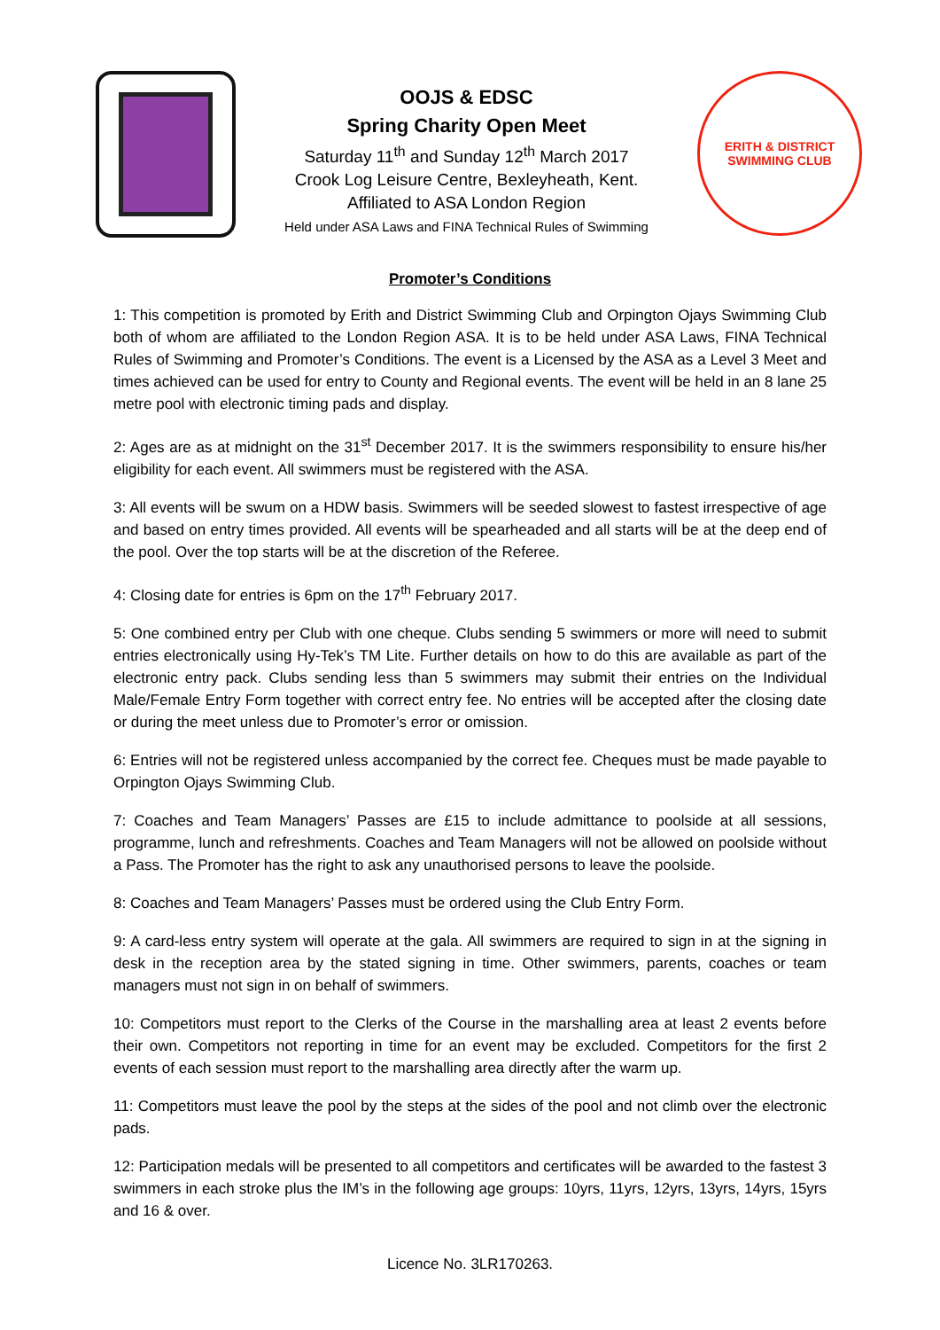OOJS & EDSC
Spring Charity Open Meet
Saturday 11<sup>th</sup> and Sunday 12<sup>th</sup> March 2017
Crook Log Leisure Centre, Bexleyheath, Kent.
Affiliated to ASA London Region
Held under ASA Laws and FINA Technical Rules of Swimming
ERITH & DISTRICT
SWIMMING CLUB
Promoter’s Conditions
1: This competition is promoted by Erith and District Swimming Club and Orpington Ojays Swimming Club both of whom are affiliated to the London Region ASA. It is to be held under ASA Laws, FINA Technical Rules of Swimming and Promoter’s Conditions. The event is a Licensed by the ASA as a Level 3 Meet and times achieved can be used for entry to County and Regional events. The event will be held in an 8 lane 25 metre pool with electronic timing pads and display.
2: Ages are as at midnight on the 31<sup>st</sup> December 2017. It is the swimmers responsibility to ensure his/her eligibility for each event. All swimmers must be registered with the ASA.
3: All events will be swum on a HDW basis. Swimmers will be seeded slowest to fastest irrespective of age and based on entry times provided. All events will be spearheaded and all starts will be at the deep end of the pool. Over the top starts will be at the discretion of the Referee.
4: Closing date for entries is 6pm on the 17<sup>th</sup> February 2017.
5: One combined entry per Club with one cheque. Clubs sending 5 swimmers or more will need to submit entries electronically using Hy-Tek’s TM Lite. Further details on how to do this are available as part of the electronic entry pack. Clubs sending less than 5 swimmers may submit their entries on the Individual Male/Female Entry Form together with correct entry fee. No entries will be accepted after the closing date or during the meet unless due to Promoter’s error or omission.
6: Entries will not be registered unless accompanied by the correct fee. Cheques must be made payable to Orpington Ojays Swimming Club.
7: Coaches and Team Managers’ Passes are £15 to include admittance to poolside at all sessions, programme, lunch and refreshments. Coaches and Team Managers will not be allowed on poolside without a Pass. The Promoter has the right to ask any unauthorised persons to leave the poolside.
8: Coaches and Team Managers’ Passes must be ordered using the Club Entry Form.
9: A card-less entry system will operate at the gala. All swimmers are required to sign in at the signing in desk in the reception area by the stated signing in time. Other swimmers, parents, coaches or team managers must not sign in on behalf of swimmers.
10: Competitors must report to the Clerks of the Course in the marshalling area at least 2 events before their own. Competitors not reporting in time for an event may be excluded. Competitors for the first 2 events of each session must report to the marshalling area directly after the warm up.
11: Competitors must leave the pool by the steps at the sides of the pool and not climb over the electronic pads.
12: Participation medals will be presented to all competitors and certificates will be awarded to the fastest 3 swimmers in each stroke plus the IM’s in the following age groups: 10yrs, 11yrs, 12yrs, 13yrs, 14yrs, 15yrs and 16 & over.
Licence No. 3LR170263.